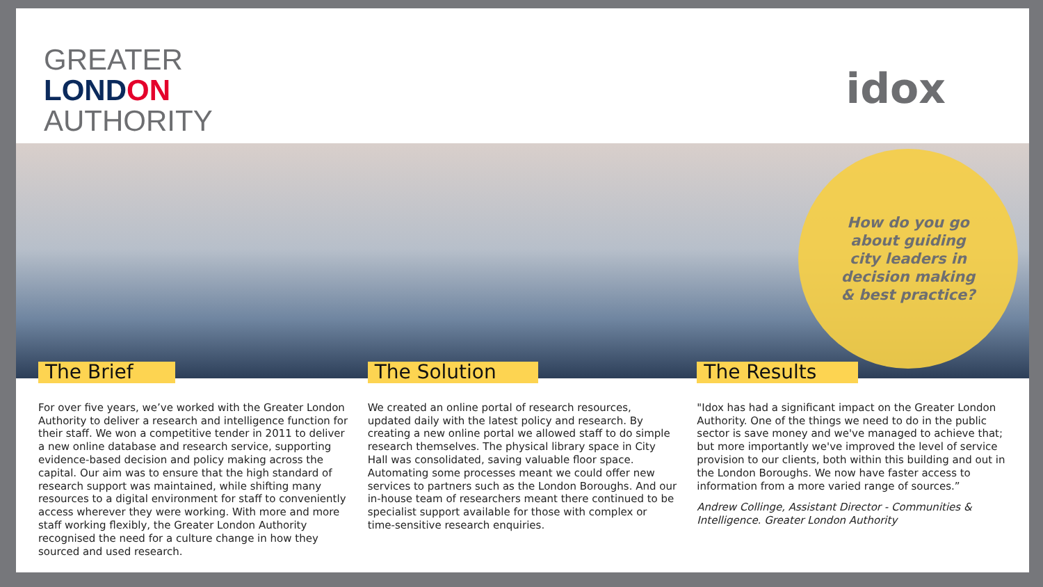GREATER
LONDON
AUTHORITY
idox
How do you go
about guiding
city leaders in
decision making
& best practice?
The Brief
For over five years, we’ve worked with the Greater London Authority to deliver a research and intelligence function for their staff. We won a competitive tender in 2011 to deliver a new online database and research service, supporting evidence-based decision and policy making across the capital. Our aim was to ensure that the high standard of research support was maintained, while shifting many resources to a digital environment for staff to conveniently access wherever they were working. With more and more staff working flexibly, the Greater London Authority recognised the need for a culture change in how they sourced and used research.
The Solution
We created an online portal of research resources, updated daily with the latest policy and research. By creating a new online portal we allowed staff to do simple research themselves. The physical library space in City Hall was consolidated, saving valuable floor space. Automating some processes meant we could offer new services to partners such as the London Boroughs. And our in-house team of researchers meant there continued to be specialist support available for those with complex or time-sensitive research enquiries.
The Results
"Idox has had a significant impact on the Greater London Authority. One of the things we need to do in the public sector is save money and we've managed to achieve that; but more importantly we've improved the level of service provision to our clients, both within this building and out in the London Boroughs. We now have faster access to information from a more varied range of sources.”
Andrew Collinge, Assistant Director - Communities & Intelligence. Greater London Authority